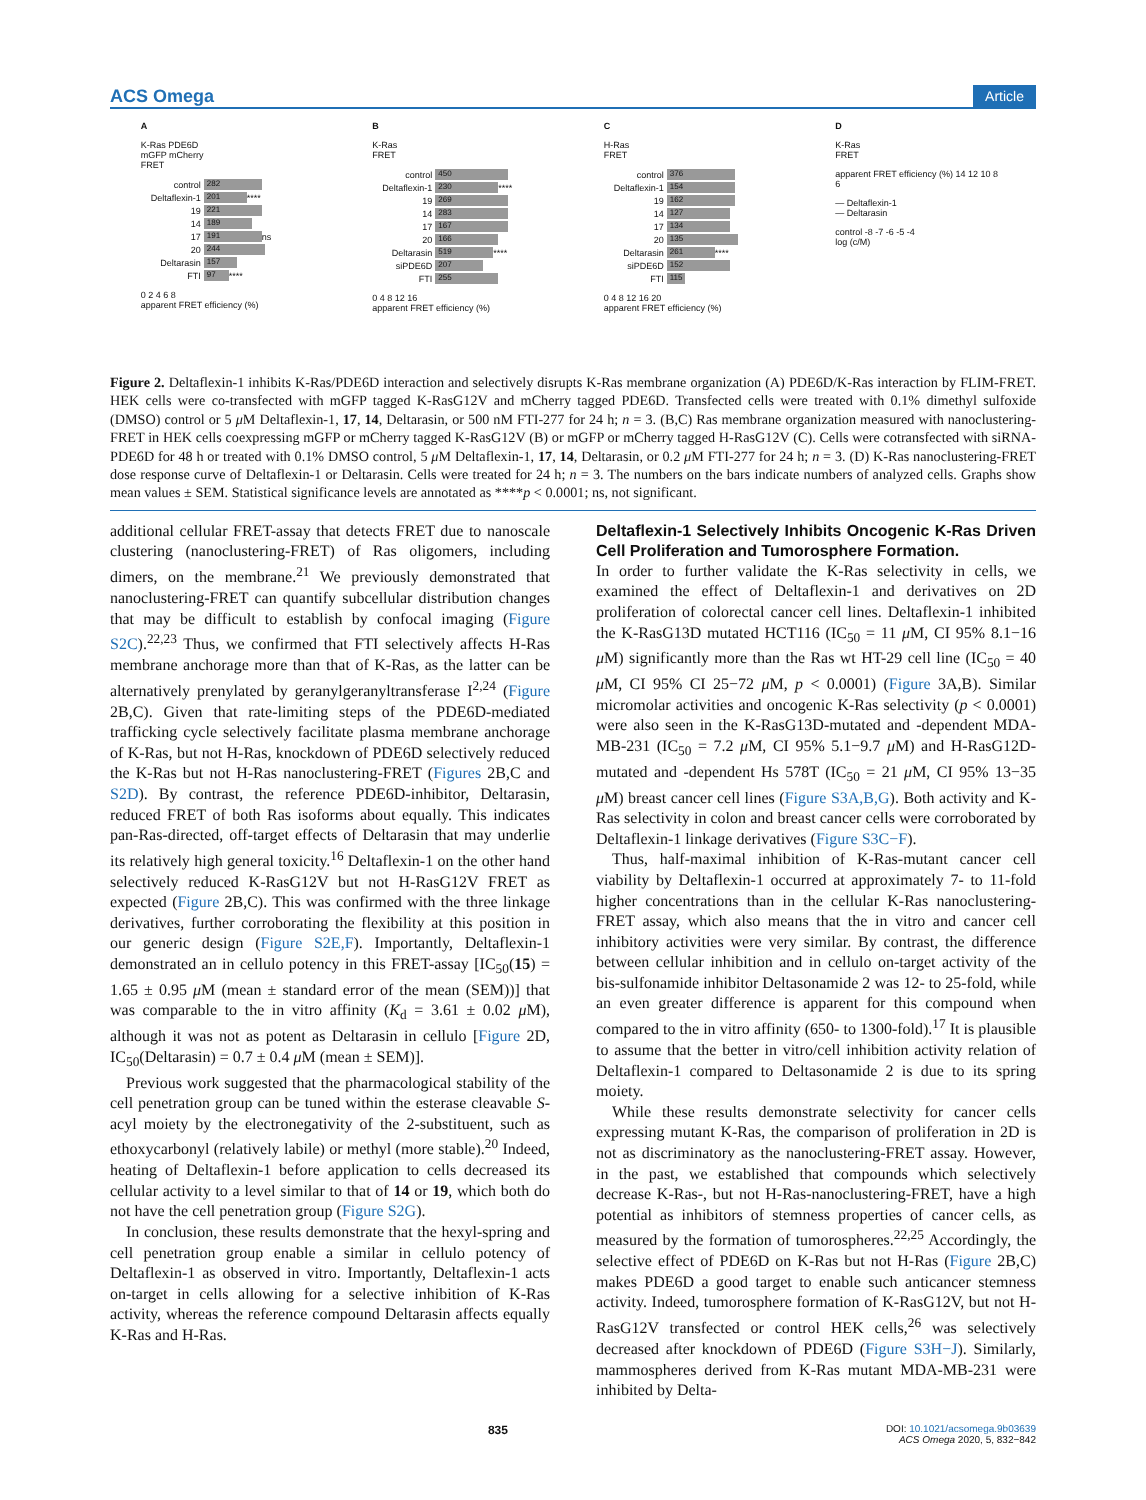ACS Omega Article
A
K-Ras PDE6D
mGFP mCherry
FRET
control 282
Deltaflexin-1 201 ****
19 221
14 189
17 191 ns
20 244
Deltarasin 157
FTI 97 ****
0 2 4 6 8
apparent FRET efficiency (%)
B
K-Ras
FRET
control 450
Deltaflexin-1 230 ****
19 269
14 283
17 167
20 166
Deltarasin 519 ****
siPDE6D 207
FTI 255
0 4 8 12 16
apparent FRET efficiency (%)
C
H-Ras
FRET
control 376
Deltaflexin-1 154
19 162
14 127
17 134
20 135
Deltarasin 261 ****
siPDE6D 152
FTI 115
0 4 8 12 16 20
apparent FRET efficiency (%)
D
K-Ras
FRET
apparent FRET efficiency (%) 14 12 10 8 6
— Deltaflexin-1
— Deltarasin
control -8 -7 -6 -5 -4
log (c/M)
Figure 2. Deltaflexin-1 inhibits K-Ras/PDE6D interaction and selectively disrupts K-Ras membrane organization (A) PDE6D/K-Ras interaction by FLIM-FRET. HEK cells were co-transfected with mGFP tagged K-RasG12V and mCherry tagged PDE6D. Transfected cells were treated with 0.1% dimethyl sulfoxide (DMSO) control or 5 μ M Deltaflexin-1, 17, 14, Deltarasin, or 500 nM FTI-277 for 24 h; n = 3. (B,C) Ras membrane organization measured with nanoclustering-FRET in HEK cells coexpressing mGFP or mCherry tagged K-RasG12V (B) or mGFP or mCherry tagged H-RasG12V (C). Cells were cotransfected with siRNA-PDE6D for 48 h or treated with 0.1% DMSO control, 5 μ M Deltaflexin-1, 17, 14, Deltarasin, or 0.2 μ M FTI-277 for 24 h; n = 3. (D) K-Ras nanoclustering-FRET dose response curve of Deltaflexin-1 or Deltarasin. Cells were treated for 24 h; n = 3. The numbers on the bars indicate numbers of analyzed cells. Graphs show mean values ± SEM. Statistical significance levels are annotated as ****p < 0.0001; ns, not significant.
additional cellular FRET-assay that detects FRET due to nanoscale clustering (nanoclustering-FRET) of Ras oligomers, including dimers, on the membrane.<sup>21</sup> We previously demonstrated that nanoclustering-FRET can quantify subcellular distribution changes that may be difficult to establish by confocal imaging (Figure S2C).<sup>22,23</sup> Thus, we confirmed that FTI selectively affects H-Ras membrane anchorage more than that of K-Ras, as the latter can be alternatively prenylated by geranylgeranyltransferase I<sup>2,24</sup> (Figure 2B,C). Given that rate-limiting steps of the PDE6D-mediated trafficking cycle selectively facilitate plasma membrane anchorage of K-Ras, but not H-Ras, knockdown of PDE6D selectively reduced the K-Ras but not H-Ras nanoclustering-FRET (Figures 2B,C and S2D). By contrast, the reference PDE6D-inhibitor, Deltarasin, reduced FRET of both Ras isoforms about equally. This indicates pan-Ras-directed, off-target effects of Deltarasin that may underlie its relatively high general toxicity.<sup>16</sup> Deltaflexin-1 on the other hand selectively reduced K-RasG12V but not H-RasG12V FRET as expected (Figure 2B,C). This was confirmed with the three linkage derivatives, further corroborating the flexibility at this position in our generic design (Figure S2E,F). Importantly, Deltaflexin-1 demonstrated an in cellulo potency in this FRET-assay [IC<sub>50</sub>(15) = 1.65 ± 0.95 μ M (mean ± standard error of the mean (SEM))] that was comparable to the in vitro affinity (K<sub>d</sub> = 3.61 ± 0.02 μ M), although it was not as potent as Deltarasin in cellulo [Figure 2D, IC<sub>50</sub>(Deltarasin) = 0.7 ± 0.4 μ M (mean ± SEM)].
Previous work suggested that the pharmacological stability of the cell penetration group can be tuned within the esterase cleavable S-acyl moiety by the electronegativity of the 2-substituent, such as ethoxycarbonyl (relatively labile) or methyl (more stable).<sup>20</sup> Indeed, heating of Deltaflexin-1 before application to cells decreased its cellular activity to a level similar to that of 14 or 19, which both do not have the cell penetration group (Figure S2G).
In conclusion, these results demonstrate that the hexyl-spring and cell penetration group enable a similar in cellulo potency of Deltaflexin-1 as observed in vitro. Importantly, Deltaflexin-1 acts on-target in cells allowing for a selective inhibition of K-Ras activity, whereas the reference compound Deltarasin affects equally K-Ras and H-Ras.
Deltaflexin-1 Selectively Inhibits Oncogenic K-Ras Driven Cell Proliferation and Tumorosphere Formation.
In order to further validate the K-Ras selectivity in cells, we examined the effect of Deltaflexin-1 and derivatives on 2D proliferation of colorectal cancer cell lines. Deltaflexin-1 inhibited the K-RasG13D mutated HCT116 (IC<sub>50</sub> = 11 μ M, CI 95% 8.1−16 μ M) significantly more than the Ras wt HT-29 cell line (IC<sub>50</sub> = 40 μ M, CI 95% CI 25−72 μ M, p < 0.0001) (Figure 3A,B). Similar micromolar activities and oncogenic K-Ras selectivity (p < 0.0001) were also seen in the K-RasG13D-mutated and -dependent MDA-MB-231 (IC<sub>50</sub> = 7.2 μ M, CI 95% 5.1−9.7 μ M) and H-RasG12D-mutated and -dependent Hs 578T (IC<sub>50</sub> = 21 μ M, CI 95% 13−35 μ M) breast cancer cell lines (Figure S3A,B,G). Both activity and K-Ras selectivity in colon and breast cancer cells were corroborated by Deltaflexin-1 linkage derivatives (Figure S3C−F).
Thus, half-maximal inhibition of K-Ras-mutant cancer cell viability by Deltaflexin-1 occurred at approximately 7- to 11-fold higher concentrations than in the cellular K-Ras nanoclustering-FRET assay, which also means that the in vitro and cancer cell inhibitory activities were very similar. By contrast, the difference between cellular inhibition and in cellulo on-target activity of the bis-sulfonamide inhibitor Deltasonamide 2 was 12- to 25-fold, while an even greater difference is apparent for this compound when compared to the in vitro affinity (650- to 1300-fold).<sup>17</sup> It is plausible to assume that the better in vitro/cell inhibition activity relation of Deltaflexin-1 compared to Deltasonamide 2 is due to its spring moiety.
While these results demonstrate selectivity for cancer cells expressing mutant K-Ras, the comparison of proliferation in 2D is not as discriminatory as the nanoclustering-FRET assay. However, in the past, we established that compounds which selectively decrease K-Ras-, but not H-Ras-nanoclustering-FRET, have a high potential as inhibitors of stemness properties of cancer cells, as measured by the formation of tumorospheres.<sup>22,25</sup> Accordingly, the selective effect of PDE6D on K-Ras but not H-Ras (Figure 2B,C) makes PDE6D a good target to enable such anticancer stemness activity. Indeed, tumorosphere formation of K-RasG12V, but not H-RasG12V transfected or control HEK cells,<sup>26</sup> was selectively decreased after knockdown of PDE6D (Figure S3H−J). Similarly, mammospheres derived from K-Ras mutant MDA-MB-231 were inhibited by Delta-
835 DOI: 10.1021/acsomega.9b03639
ACS Omega 2020, 5, 832−842